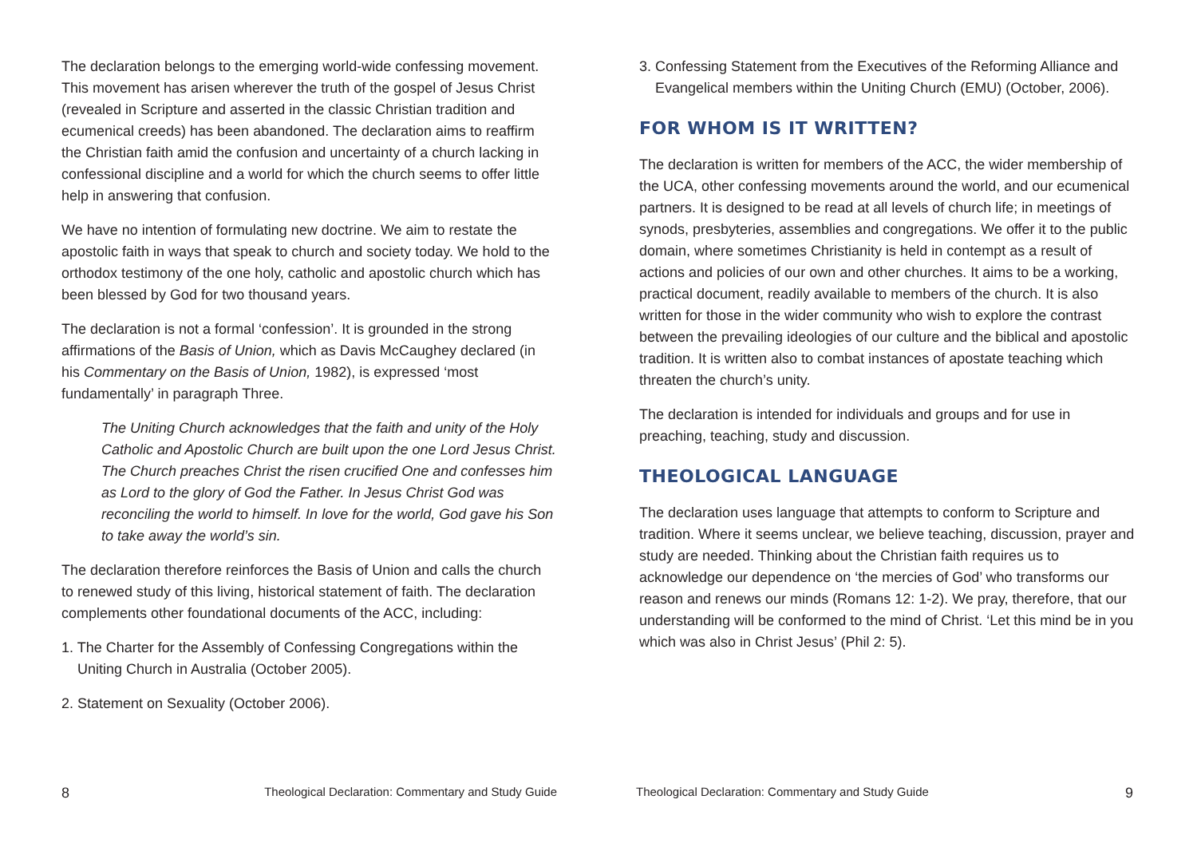The declaration belongs to the emerging world-wide confessing movement. This movement has arisen wherever the truth of the gospel of Jesus Christ (revealed in Scripture and asserted in the classic Christian tradition and ecumenical creeds) has been abandoned. The declaration aims to reaffirm the Christian faith amid the confusion and uncertainty of a church lacking in confessional discipline and a world for which the church seems to offer little help in answering that confusion.
We have no intention of formulating new doctrine. We aim to restate the apostolic faith in ways that speak to church and society today. We hold to the orthodox testimony of the one holy, catholic and apostolic church which has been blessed by God for two thousand years.
The declaration is not a formal ‘confession’. It is grounded in the strong affirmations of the Basis of Union, which as Davis McCaughey declared (in his Commentary on the Basis of Union, 1982), is expressed ‘most fundamentally’ in paragraph Three.
The Uniting Church acknowledges that the faith and unity of the Holy Catholic and Apostolic Church are built upon the one Lord Jesus Christ. The Church preaches Christ the risen crucified One and confesses him as Lord to the glory of God the Father. In Jesus Christ God was reconciling the world to himself. In love for the world, God gave his Son to take away the world’s sin.
The declaration therefore reinforces the Basis of Union and calls the church to renewed study of this living, historical statement of faith. The declaration complements other foundational documents of the ACC, including:
1. The Charter for the Assembly of Confessing Congregations within the Uniting Church in Australia (October 2005).
2. Statement on Sexuality (October 2006).
8 Theological Declaration: Commentary and Study Guide
3. Confessing Statement from the Executives of the Reforming Alliance and Evangelical members within the Uniting Church (EMU) (October, 2006).
FOR WHOM IS IT WRITTEN?
The declaration is written for members of the ACC, the wider membership of the UCA, other confessing movements around the world, and our ecumenical partners. It is designed to be read at all levels of church life; in meetings of synods, presbyteries, assemblies and congregations. We offer it to the public domain, where sometimes Christianity is held in contempt as a result of actions and policies of our own and other churches. It aims to be a working, practical document, readily available to members of the church. It is also written for those in the wider community who wish to explore the contrast between the prevailing ideologies of our culture and the biblical and apostolic tradition. It is written also to combat instances of apostate teaching which threaten the church’s unity.
The declaration is intended for individuals and groups and for use in preaching, teaching, study and discussion.
THEOLOGICAL LANGUAGE
The declaration uses language that attempts to conform to Scripture and tradition. Where it seems unclear, we believe teaching, discussion, prayer and study are needed. Thinking about the Christian faith requires us to acknowledge our dependence on ‘the mercies of God’ who transforms our reason and renews our minds (Romans 12: 1-2). We pray, therefore, that our understanding will be conformed to the mind of Christ. ‘Let this mind be in you which was also in Christ Jesus’ (Phil 2: 5).
Theological Declaration: Commentary and Study Guide 9